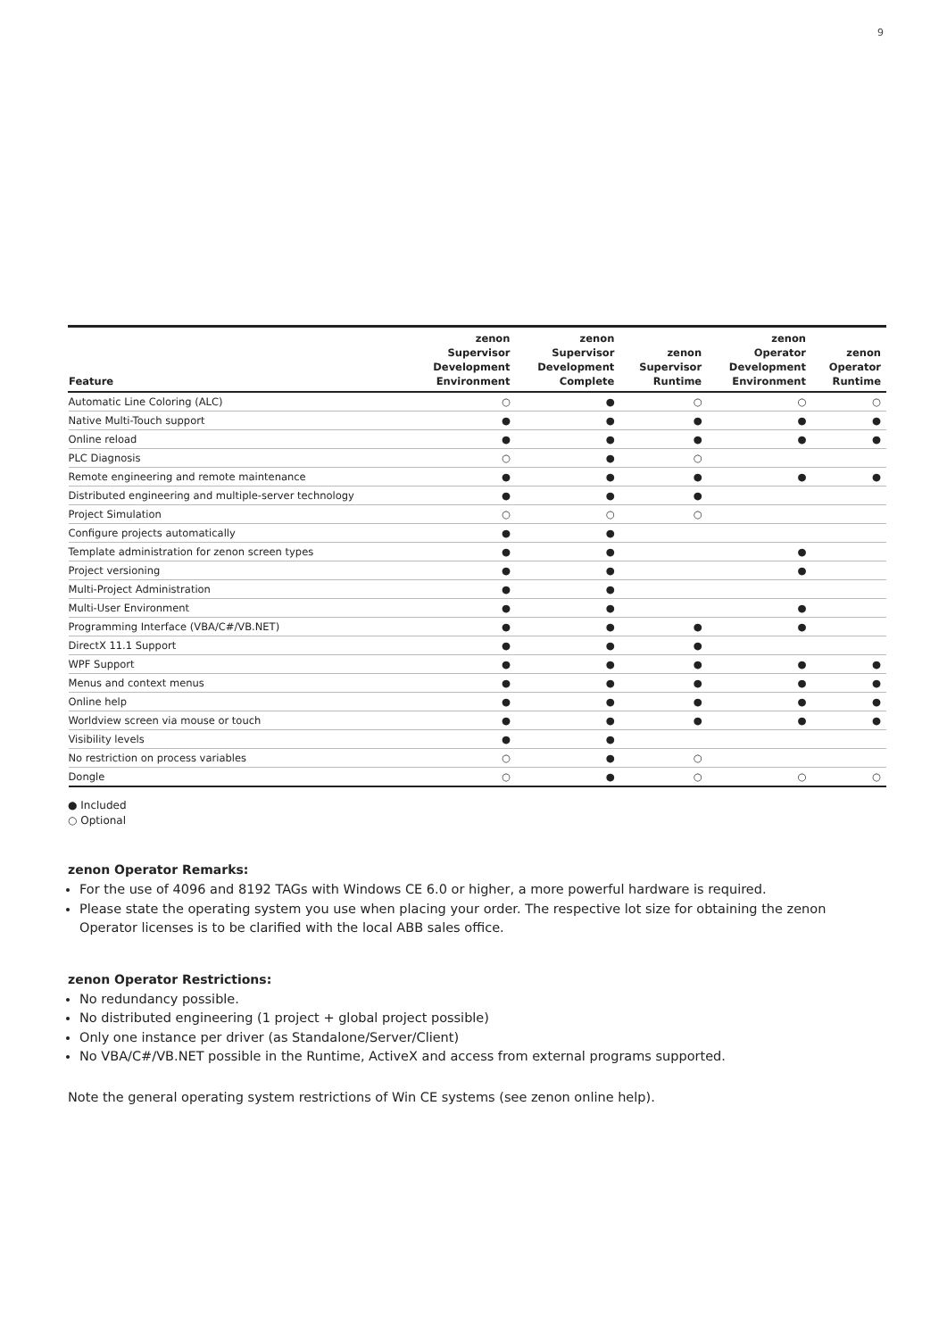9
| Feature | zenon Supervisor Development Environment | zenon Supervisor Development Complete | zenon Supervisor Runtime | zenon Operator Development Environment | zenon Operator Runtime |
| --- | --- | --- | --- | --- | --- |
| Automatic Line Coloring (ALC) | ○ | ● | ○ | ○ | ○ |
| Native Multi-Touch support | ● | ● | ● | ● | ● |
| Online reload | ● | ● | ● | ● | ● |
| PLC Diagnosis | ○ | ● | ○ | | |
| Remote engineering and remote maintenance | ● | ● | ● | ● | ● |
| Distributed engineering and multiple-server technology | ● | ● | ● | | |
| Project Simulation | ○ | ○ | ○ | | |
| Configure projects automatically | ● | ● | | | |
| Template administration for zenon screen types | ● | ● | | ● | |
| Project versioning | ● | ● | | ● | |
| Multi-Project Administration | ● | ● | | | |
| Multi-User Environment | ● | ● | | ● | |
| Programming Interface (VBA/C#/VB.NET) | ● | ● | ● | ● | |
| DirectX 11.1 Support | ● | ● | ● | | |
| WPF Support | ● | ● | ● | ● | ● |
| Menus and context menus | ● | ● | ● | ● | ● |
| Online help | ● | ● | ● | ● | ● |
| Worldview screen via mouse or touch | ● | ● | ● | ● | ● |
| Visibility levels | ● | ● | | | |
| No restriction on process variables | ○ | ● | ○ | | |
| Dongle | ○ | ● | ○ | ○ | ○ |
● Included
○ Optional
zenon Operator Remarks:
For the use of 4096 and 8192 TAGs with Windows CE 6.0 or higher, a more powerful hardware is required.
Please state the operating system you use when placing your order. The respective lot size for obtaining the zenon Operator licenses is to be clarified with the local ABB sales office.
zenon Operator Restrictions:
No redundancy possible.
No distributed engineering (1 project + global project possible)
Only one instance per driver (as Standalone/Server/Client)
No VBA/C#/VB.NET possible in the Runtime, ActiveX and access from external programs supported.
Note the general operating system restrictions of Win CE systems (see zenon online help).